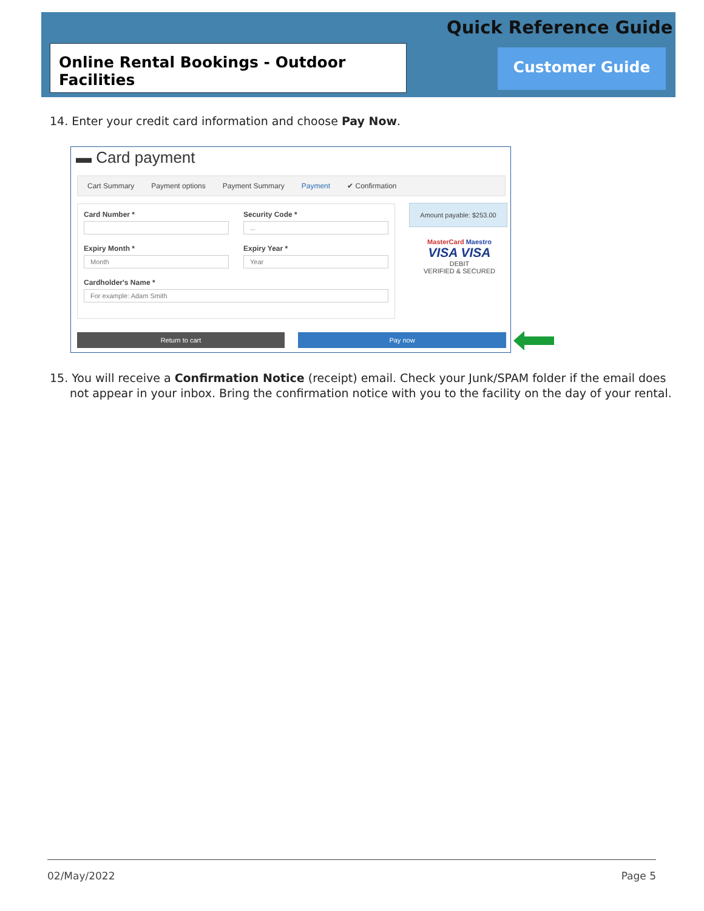Quick Reference Guide
Online Rental Bookings - Outdoor Facilities
Customer Guide
14. Enter your credit card information and choose Pay Now.
▬ Card payment
Cart Summary Payment options Payment Summary Payment ✔ Confirmation
Card Number *
Security Code *
...
Expiry Month *
Month
Expiry Year *
Year
Cardholder's Name *
For example: Adam Smith
Amount payable: $253.00
MasterCard Maestro
VISA VISA
DEBIT
VERIFIED & SECURED
Return to cart Pay now
15. You will receive a Confirmation Notice (receipt) email. Check your Junk/SPAM folder if the email does not appear in your inbox. Bring the confirmation notice with you to the facility on the day of your rental.
02/May/2022 Page 5